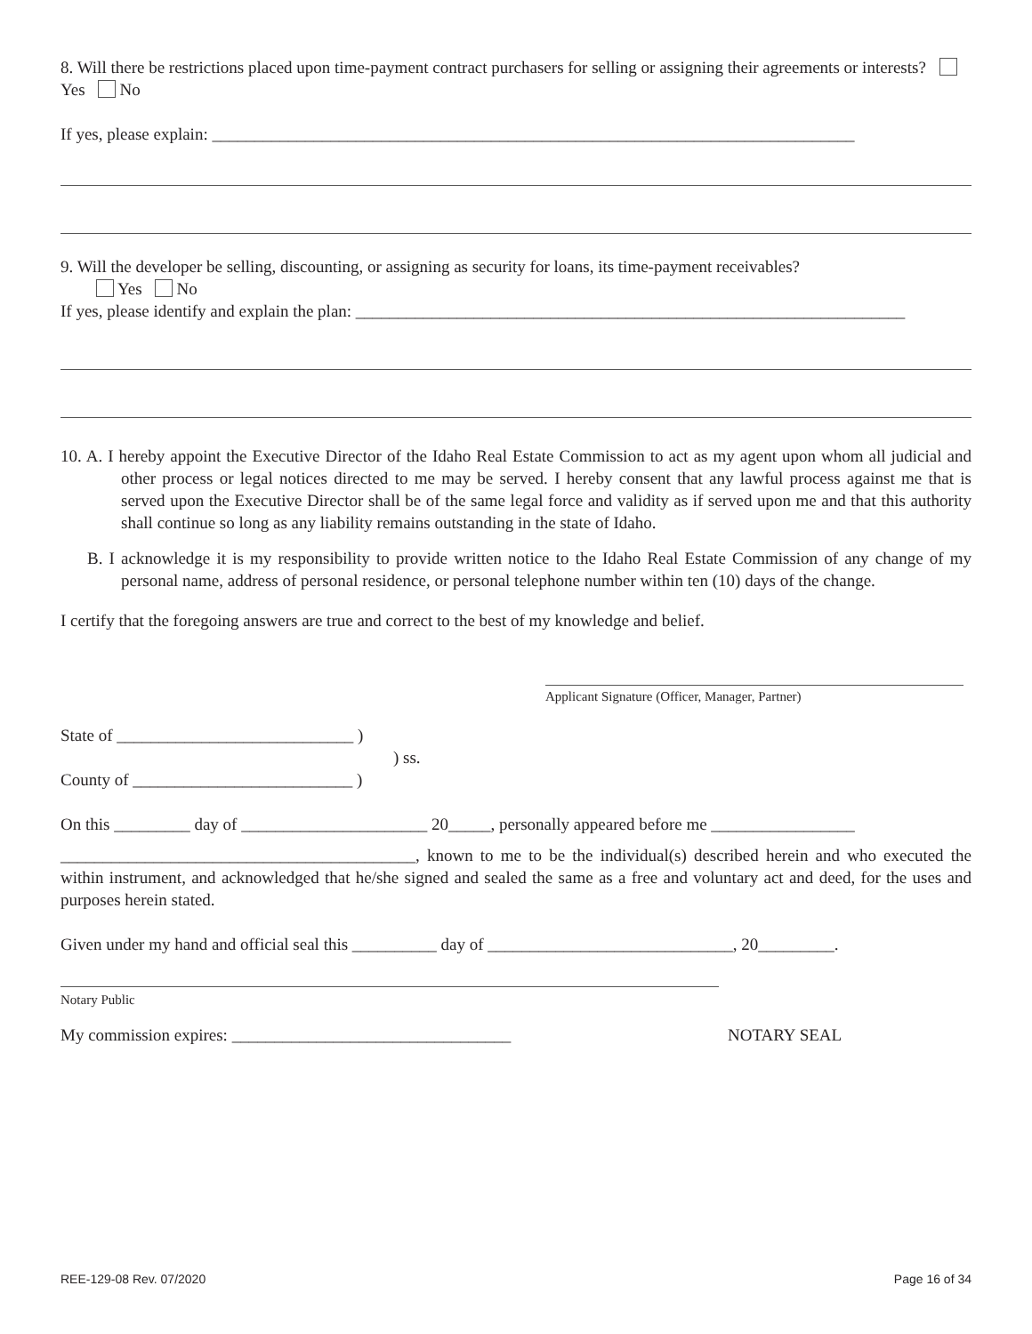8. Will there be restrictions placed upon time-payment contract purchasers for selling or assigning their agreements or interests? Yes No
If yes, please explain: ____________________________________________________________________________
9. Will the developer be selling, discounting, or assigning as security for loans, its time-payment receivables?
Yes No
If yes, please identify and explain the plan: _________________________________________________________________
10. A. I hereby appoint the Executive Director of the Idaho Real Estate Commission to act as my agent upon whom all judicial and other process or legal notices directed to me may be served. I hereby consent that any lawful process against me that is served upon the Executive Director shall be of the same legal force and validity as if served upon me and that this authority shall continue so long as any liability remains outstanding in the state of Idaho.
B. I acknowledge it is my responsibility to provide written notice to the Idaho Real Estate Commission of any change of my personal name, address of personal residence, or personal telephone number within ten (10) days of the change.
I certify that the foregoing answers are true and correct to the best of my knowledge and belief.
Applicant Signature (Officer, Manager, Partner)
State of ____________________________ )
) ss.
County of __________________________ )
On this _________ day of ______________________ 20_____, personally appeared before me _________________
__________________________________________, known to me to be the individual(s) described herein and who executed the within instrument, and acknowledged that he/she signed and sealed the same as a free and voluntary act and deed, for the uses and purposes herein stated.
Given under my hand and official seal this __________ day of _____________________________, 20_________.
Notary Public
My commission expires: _________________________________ NOTARY SEAL
REE-129-08 Rev. 07/2020 Page 16 of 34